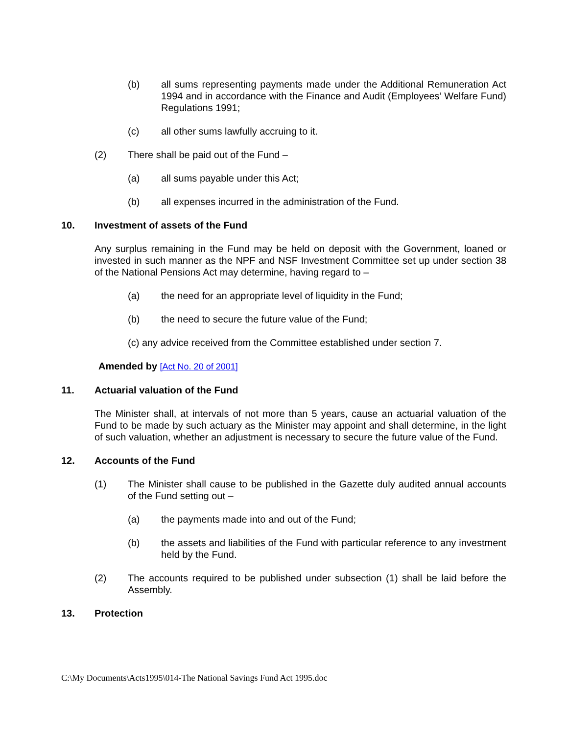(b) all sums representing payments made under the Additional Remuneration Act 1994 and in accordance with the Finance and Audit (Employees’ Welfare Fund) Regulations 1991;
(c) all other sums lawfully accruing to it.
(2) There shall be paid out of the Fund –
(a) all sums payable under this Act;
(b) all expenses incurred in the administration of the Fund.
10. Investment of assets of the Fund
Any surplus remaining in the Fund may be held on deposit with the Government, loaned or invested in such manner as the NPF and NSF Investment Committee set up under section 38 of the National Pensions Act may determine, having regard to –
(a) the need for an appropriate level of liquidity in the Fund;
(b) the need to secure the future value of the Fund;
(c) any advice received from the Committee established under section 7.
Amended by [Act No. 20 of 2001]
11. Actuarial valuation of the Fund
The Minister shall, at intervals of not more than 5 years, cause an actuarial valuation of the Fund to be made by such actuary as the Minister may appoint and shall determine, in the light of such valuation, whether an adjustment is necessary to secure the future value of the Fund.
12. Accounts of the Fund
(1) The Minister shall cause to be published in the Gazette duly audited annual accounts of the Fund setting out –
(a) the payments made into and out of the Fund;
(b) the assets and liabilities of the Fund with particular reference to any investment held by the Fund.
(2) The accounts required to be published under subsection (1) shall be laid before the Assembly.
13. Protection
C:\My Documents\Acts1995\014-The National Savings Fund Act 1995.doc